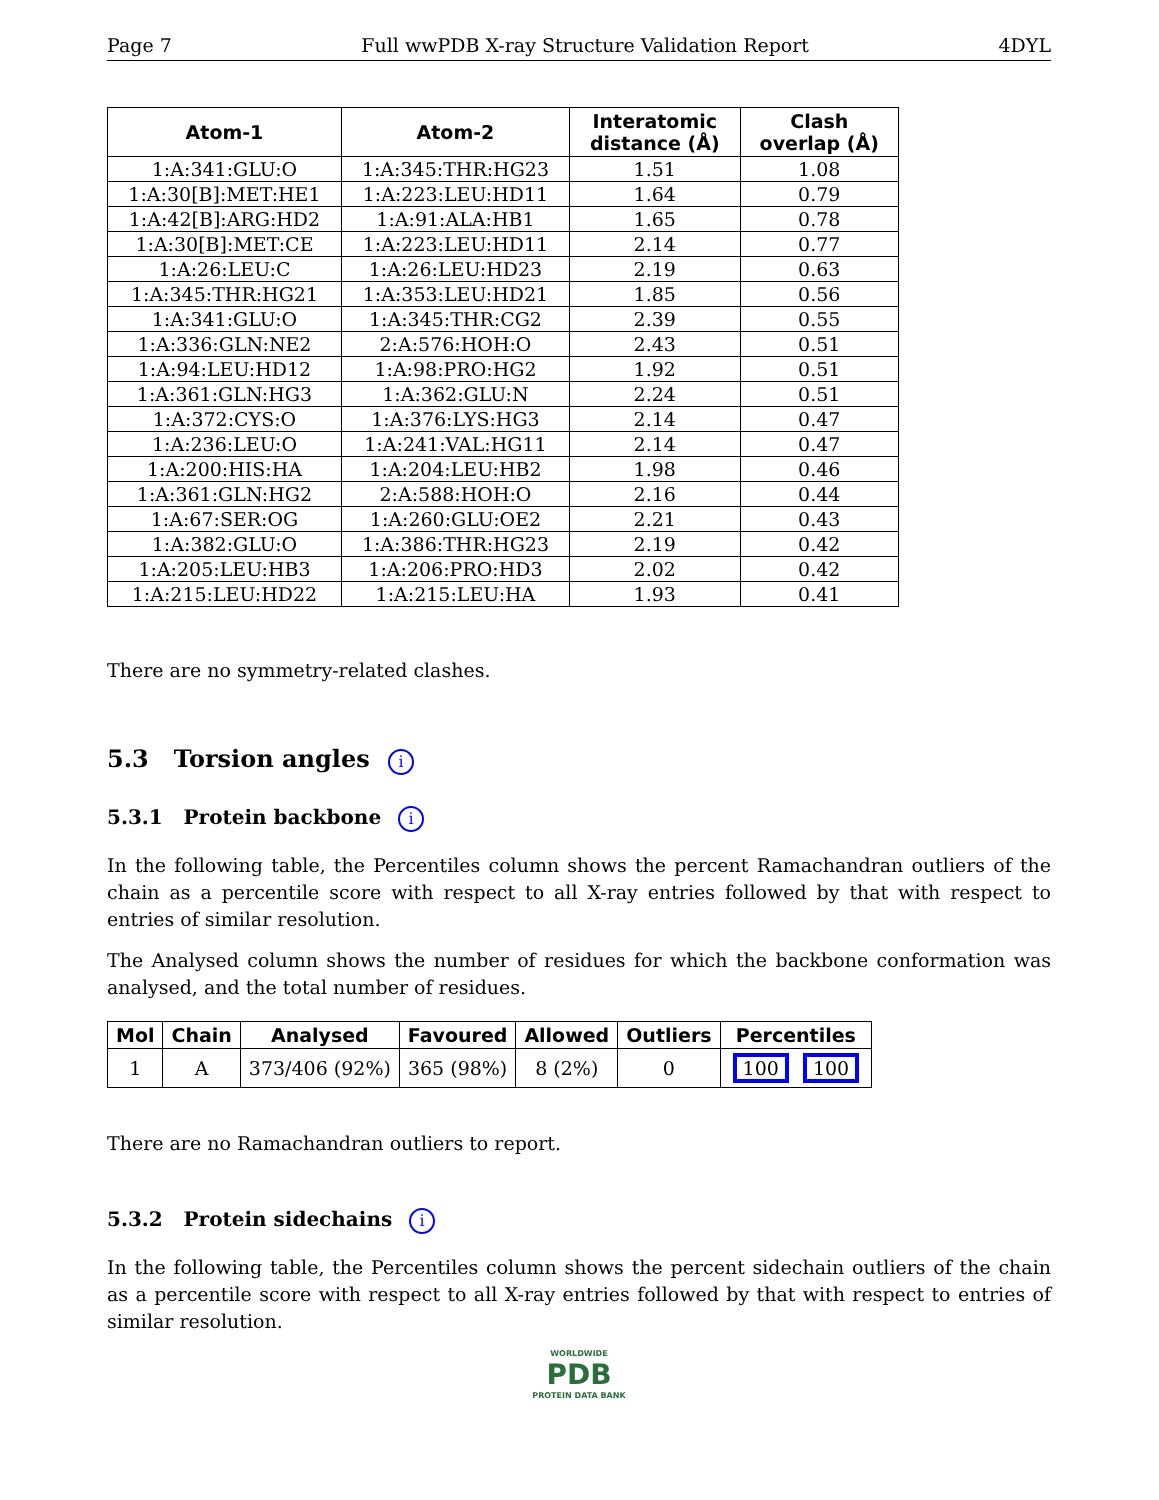Page 7 Full wwPDB X-ray Structure Validation Report 4DYL
| Atom-1 | Atom-2 | Interatomic distance (Å) | Clash overlap (Å) |
| --- | --- | --- | --- |
| 1:A:341:GLU:O | 1:A:345:THR:HG23 | 1.51 | 1.08 |
| 1:A:30[B]:MET:HE1 | 1:A:223:LEU:HD11 | 1.64 | 0.79 |
| 1:A:42[B]:ARG:HD2 | 1:A:91:ALA:HB1 | 1.65 | 0.78 |
| 1:A:30[B]:MET:CE | 1:A:223:LEU:HD11 | 2.14 | 0.77 |
| 1:A:26:LEU:C | 1:A:26:LEU:HD23 | 2.19 | 0.63 |
| 1:A:345:THR:HG21 | 1:A:353:LEU:HD21 | 1.85 | 0.56 |
| 1:A:341:GLU:O | 1:A:345:THR:CG2 | 2.39 | 0.55 |
| 1:A:336:GLN:NE2 | 2:A:576:HOH:O | 2.43 | 0.51 |
| 1:A:94:LEU:HD12 | 1:A:98:PRO:HG2 | 1.92 | 0.51 |
| 1:A:361:GLN:HG3 | 1:A:362:GLU:N | 2.24 | 0.51 |
| 1:A:372:CYS:O | 1:A:376:LYS:HG3 | 2.14 | 0.47 |
| 1:A:236:LEU:O | 1:A:241:VAL:HG11 | 2.14 | 0.47 |
| 1:A:200:HIS:HA | 1:A:204:LEU:HB2 | 1.98 | 0.46 |
| 1:A:361:GLN:HG2 | 2:A:588:HOH:O | 2.16 | 0.44 |
| 1:A:67:SER:OG | 1:A:260:GLU:OE2 | 2.21 | 0.43 |
| 1:A:382:GLU:O | 1:A:386:THR:HG23 | 2.19 | 0.42 |
| 1:A:205:LEU:HB3 | 1:A:206:PRO:HD3 | 2.02 | 0.42 |
| 1:A:215:LEU:HD22 | 1:A:215:LEU:HA | 1.93 | 0.41 |
There are no symmetry-related clashes.
5.3 Torsion angles i
5.3.1 Protein backbone i
In the following table, the Percentiles column shows the percent Ramachandran outliers of the chain as a percentile score with respect to all X-ray entries followed by that with respect to entries of similar resolution.
The Analysed column shows the number of residues for which the backbone conformation was analysed, and the total number of residues.
| Mol | Chain | Analysed | Favoured | Allowed | Outliers | Percentiles |
| --- | --- | --- | --- | --- | --- | --- |
| 1 | A | 373/406 (92%) | 365 (98%) | 8 (2%) | 0 | 100 100 |
There are no Ramachandran outliers to report.
5.3.2 Protein sidechains i
In the following table, the Percentiles column shows the percent sidechain outliers of the chain as a percentile score with respect to all X-ray entries followed by that with respect to entries of similar resolution.
WORLDWIDE
PDB
PROTEIN DATA BANK